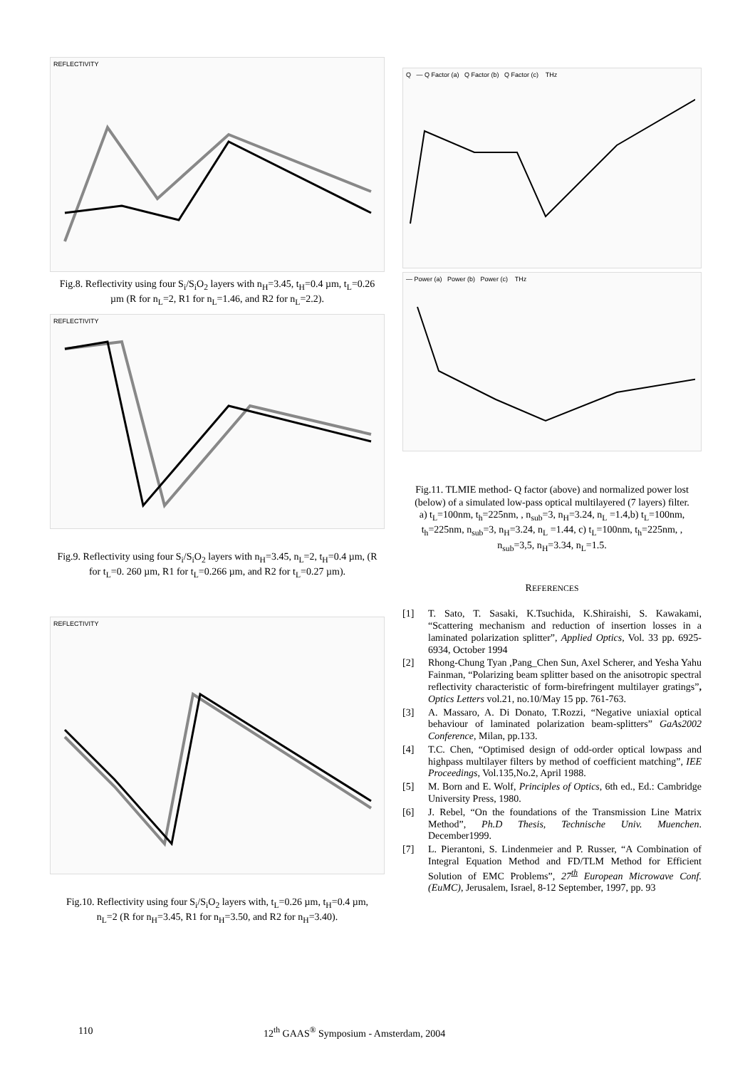REFLECTIVITY
Fig.8. Reflectivity using four S<sub>i</sub>/S<sub>i</sub>O<sub>2</sub> layers with n<sub>H</sub>=3.45, t<sub>H</sub>=0.4 µm, t<sub>L</sub>=0.26 µm (R for n<sub>L</sub>=2, R1 for n<sub>L</sub>=1.46, and R2 for n<sub>L</sub>=2.2).
REFLECTIVITY
Fig.9. Reflectivity using four S<sub>i</sub>/S<sub>i</sub>O<sub>2</sub> layers with n<sub>H</sub>=3.45, n<sub>L</sub>=2, t<sub>H</sub>=0.4 µm, (R for t<sub>L</sub>=0. 260 µm, R1 for t<sub>L</sub>=0.266 µm, and R2 for t<sub>L</sub>=0.27 µm).
REFLECTIVITY
Fig.10. Reflectivity using four S<sub>i</sub>/S<sub>i</sub>O<sub>2</sub> layers with, t<sub>L</sub>=0.26 µm, t<sub>H</sub>=0.4 µm, n<sub>L</sub>=2 (R for n<sub>H</sub>=3.45, R1 for n<sub>H</sub>=3.50, and R2 for n<sub>H</sub>=3.40).
Q — Q Factor (a) Q Factor (b) Q Factor (c) THz
— Power (a) Power (b) Power (c) THz
Fig.11. TLMIE method- Q factor (above) and normalized power lost (below) of a simulated low-pass optical multilayered (7 layers) filter. a) t<sub>L</sub>=100nm, t<sub>h</sub>=225nm, , n<sub>sub</sub>=3, n<sub>H</sub>=3.24, n<sub>L</sub> =1.4,b) t<sub>L</sub>=100nm, t<sub>h</sub>=225nm, n<sub>sub</sub>=3, n<sub>H</sub>=3.24, n<sub>L</sub> =1.44, c) t<sub>L</sub>=100nm, t<sub>h</sub>=225nm, , n<sub>sub</sub>=3,5, n<sub>H</sub>=3.34, n<sub>L</sub>=1.5.
REFERENCES
[1] T. Sato, T. Sasaki, K.Tsuchida, K.Shiraishi, S. Kawakami, “Scattering mechanism and reduction of insertion losses in a laminated polarization splitter”, Applied Optics, Vol. 33 pp. 6925-6934, October 1994
[2] Rhong-Chung Tyan ,Pang_Chen Sun, Axel Scherer, and Yesha Yahu Fainman, “Polarizing beam splitter based on the anisotropic spectral reflectivity characteristic of form-birefringent multilayer gratings”, Optics Letters vol.21, no.10/May 15 pp. 761-763.
[3] A. Massaro, A. Di Donato, T.Rozzi, “Negative uniaxial optical behaviour of laminated polarization beam-splitters” GaAs2002 Conference, Milan, pp.133.
[4] T.C. Chen, “Optimised design of odd-order optical lowpass and highpass multilayer filters by method of coefficient matching”, IEE Proceedings, Vol.135,No.2, April 1988.
[5] M. Born and E. Wolf, Principles of Optics, 6th ed., Ed.: Cambridge University Press, 1980.
[6] J. Rebel, “On the foundations of the Transmission Line Matrix Method”, Ph.D Thesis, Technische Univ. Muenchen. December1999.
[7] L. Pierantoni, S. Lindenmeier and P. Russer, “A Combination of Integral Equation Method and FD/TLM Method for Efficient Solution of EMC Problems”, 27<sup>th</sup> European Microwave Conf. (EuMC), Jerusalem, Israel, 8-12 September, 1997, pp. 93
110 12<sup>th</sup> GAAS<sup>®</sup> Symposium - Amsterdam, 2004